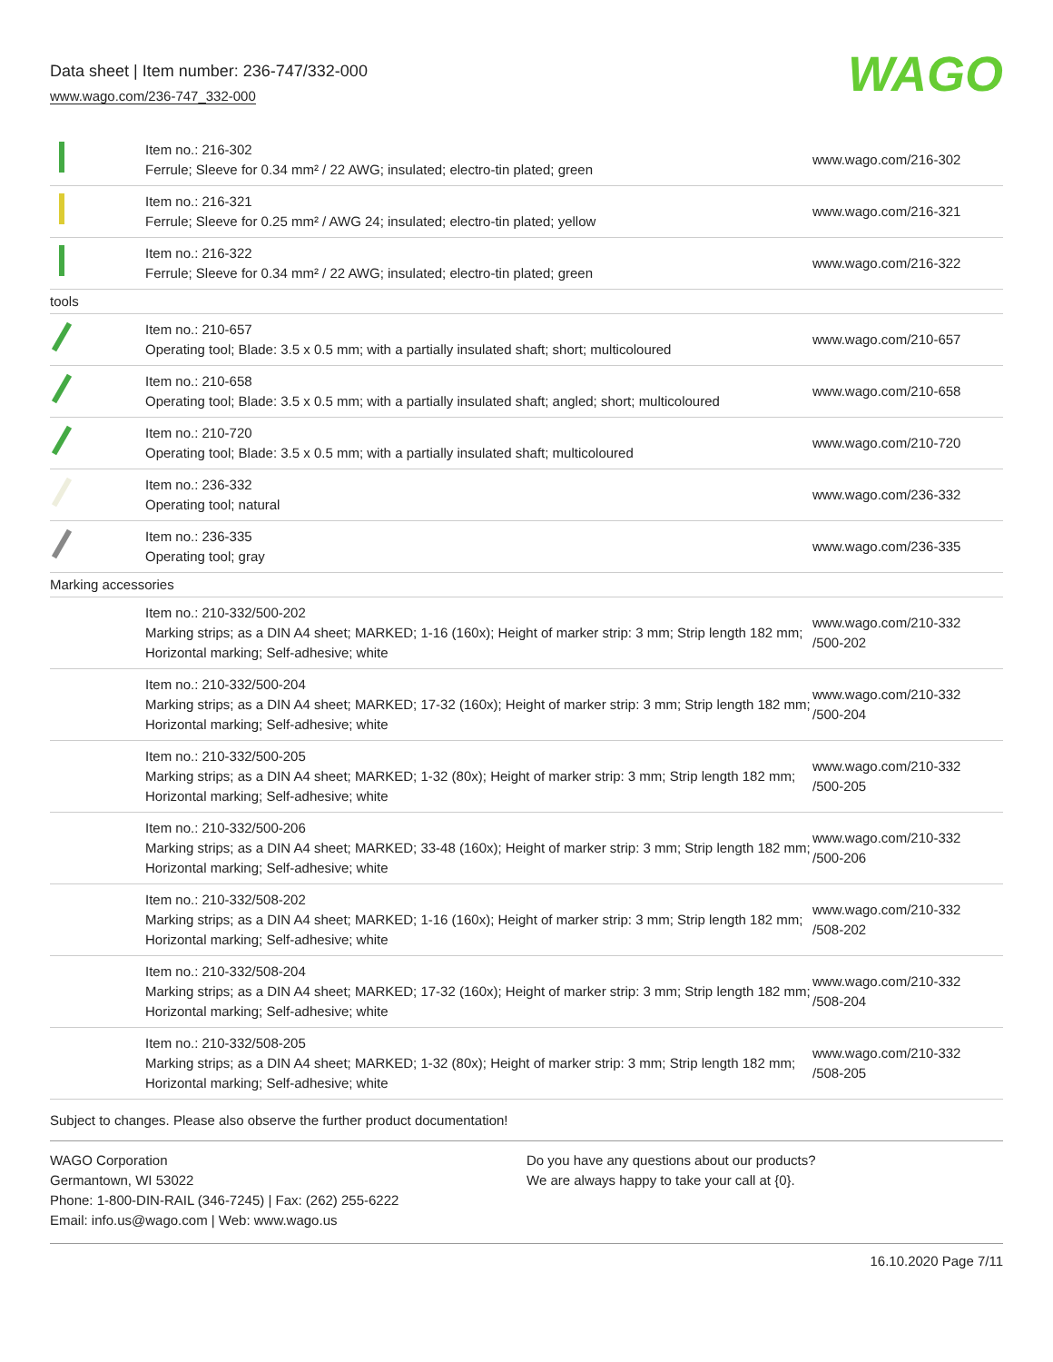Data sheet | Item number: 236-747/332-000
www.wago.com/236-747_332-000
WAGO
| | Item no.: 216-302 Ferrule; Sleeve for 0.34 mm² / 22 AWG; insulated; electro-tin plated; green | www.wago.com/216-302 |
| | Item no.: 216-321 Ferrule; Sleeve for 0.25 mm² / AWG 24; insulated; electro-tin plated; yellow | www.wago.com/216-321 |
| | Item no.: 216-322 Ferrule; Sleeve for 0.34 mm² / 22 AWG; insulated; electro-tin plated; green | www.wago.com/216-322 |
| tools | | |
| | Item no.: 210-657 Operating tool; Blade: 3.5 x 0.5 mm; with a partially insulated shaft; short; multicoloured | www.wago.com/210-657 |
| | Item no.: 210-658 Operating tool; Blade: 3.5 x 0.5 mm; with a partially insulated shaft; angled; short; multicoloured | www.wago.com/210-658 |
| | Item no.: 210-720 Operating tool; Blade: 3.5 x 0.5 mm; with a partially insulated shaft; multicoloured | www.wago.com/210-720 |
| | Item no.: 236-332 Operating tool; natural | www.wago.com/236-332 |
| | Item no.: 236-335 Operating tool; gray | www.wago.com/236-335 |
| Marking accessories | | |
| | Item no.: 210-332/500-202 Marking strips; as a DIN A4 sheet; MARKED; 1-16 (160x); Height of marker strip: 3 mm; Strip length 182 mm; Horizontal marking; Self-adhesive; white | www.wago.com/210-332 /500-202 |
| | Item no.: 210-332/500-204 Marking strips; as a DIN A4 sheet; MARKED; 17-32 (160x); Height of marker strip: 3 mm; Strip length 182 mm; Horizontal marking; Self-adhesive; white | www.wago.com/210-332 /500-204 |
| | Item no.: 210-332/500-205 Marking strips; as a DIN A4 sheet; MARKED; 1-32 (80x); Height of marker strip: 3 mm; Strip length 182 mm; Horizontal marking; Self-adhesive; white | www.wago.com/210-332 /500-205 |
| | Item no.: 210-332/500-206 Marking strips; as a DIN A4 sheet; MARKED; 33-48 (160x); Height of marker strip: 3 mm; Strip length 182 mm; Horizontal marking; Self-adhesive; white | www.wago.com/210-332 /500-206 |
| | Item no.: 210-332/508-202 Marking strips; as a DIN A4 sheet; MARKED; 1-16 (160x); Height of marker strip: 3 mm; Strip length 182 mm; Horizontal marking; Self-adhesive; white | www.wago.com/210-332 /508-202 |
| | Item no.: 210-332/508-204 Marking strips; as a DIN A4 sheet; MARKED; 17-32 (160x); Height of marker strip: 3 mm; Strip length 182 mm; Horizontal marking; Self-adhesive; white | www.wago.com/210-332 /508-204 |
| | Item no.: 210-332/508-205 Marking strips; as a DIN A4 sheet; MARKED; 1-32 (80x); Height of marker strip: 3 mm; Strip length 182 mm; Horizontal marking; Self-adhesive; white | www.wago.com/210-332 /508-205 |
Subject to changes. Please also observe the further product documentation!
WAGO Corporation
Germantown, WI 53022
Phone: 1-800-DIN-RAIL (346-7245) | Fax: (262) 255-6222
Email: info.us@wago.com | Web: www.wago.us
Do you have any questions about our products?
We are always happy to take your call at {0}.
16.10.2020 Page 7/11